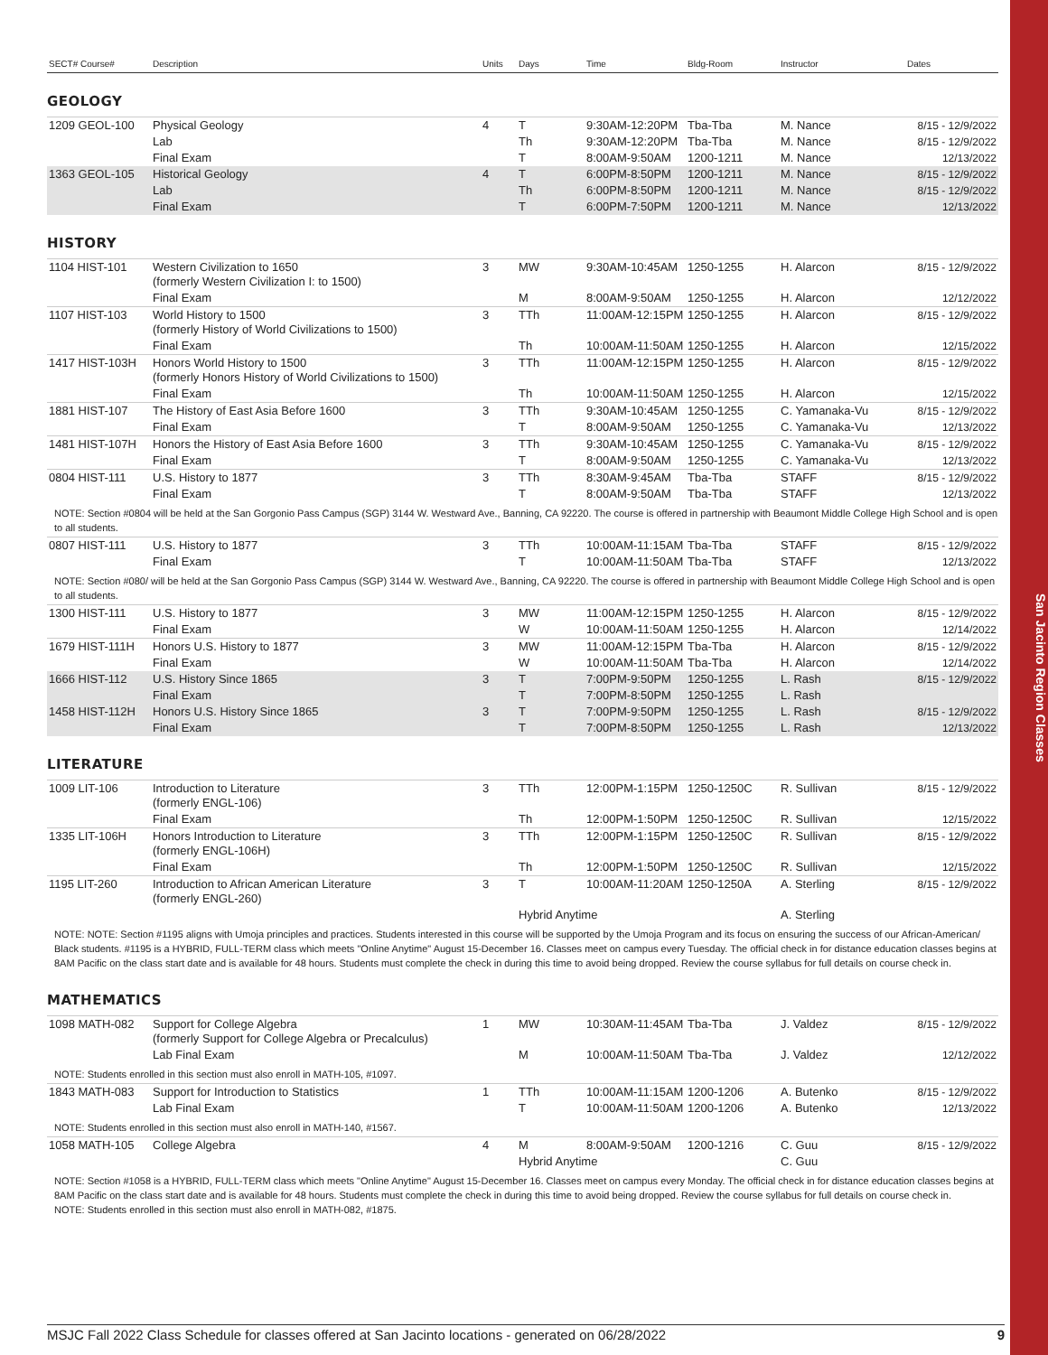San Jacinto Region Classes
| SECT# Course# | Description | Units | Days | Time | Bldg-Room | Instructor | Dates |
| --- | --- | --- | --- | --- | --- | --- | --- |
GEOLOGY
| 1209 GEOL-100 | Physical Geology | 4 | T | 9:30AM-12:20PM | Tba-Tba | M. Nance | 8/15 - 12/9/2022 |
| | Lab | | Th | 9:30AM-12:20PM | Tba-Tba | M. Nance | 8/15 - 12/9/2022 |
| | Final Exam | | T | 8:00AM-9:50AM | 1200-1211 | M. Nance | 12/13/2022 |
| 1363 GEOL-105 | Historical Geology | 4 | T | 6:00PM-8:50PM | 1200-1211 | M. Nance | 8/15 - 12/9/2022 |
| | Lab | | Th | 6:00PM-8:50PM | 1200-1211 | M. Nance | 8/15 - 12/9/2022 |
| | Final Exam | | T | 6:00PM-7:50PM | 1200-1211 | M. Nance | 12/13/2022 |
HISTORY
| 1104 HIST-101 | Western Civilization to 1650 (formerly Western Civilization I: to 1500) | 3 | MW | 9:30AM-10:45AM | 1250-1255 | H. Alarcon | 8/15 - 12/9/2022 |
| | Final Exam | | M | 8:00AM-9:50AM | 1250-1255 | H. Alarcon | 12/12/2022 |
| 1107 HIST-103 | World History to 1500 (formerly History of World Civilizations to 1500) | 3 | TTh | 11:00AM-12:15PM | 1250-1255 | H. Alarcon | 8/15 - 12/9/2022 |
| | Final Exam | | Th | 10:00AM-11:50AM | 1250-1255 | H. Alarcon | 12/15/2022 |
| 1417 HIST-103H | Honors World History to 1500 (formerly Honors History of World Civilizations to 1500) | 3 | TTh | 11:00AM-12:15PM | 1250-1255 | H. Alarcon | 8/15 - 12/9/2022 |
| | Final Exam | | Th | 10:00AM-11:50AM | 1250-1255 | H. Alarcon | 12/15/2022 |
| 1881 HIST-107 | The History of East Asia Before 1600 | 3 | TTh | 9:30AM-10:45AM | 1250-1255 | C. Yamanaka-Vu | 8/15 - 12/9/2022 |
| | Final Exam | | T | 8:00AM-9:50AM | 1250-1255 | C. Yamanaka-Vu | 12/13/2022 |
| 1481 HIST-107H | Honors the History of East Asia Before 1600 | 3 | TTh | 9:30AM-10:45AM | 1250-1255 | C. Yamanaka-Vu | 8/15 - 12/9/2022 |
| | Final Exam | | T | 8:00AM-9:50AM | 1250-1255 | C. Yamanaka-Vu | 12/13/2022 |
| 0804 HIST-111 | U.S. History to 1877 | 3 | TTh | 8:30AM-9:45AM | Tba-Tba | STAFF | 8/15 - 12/9/2022 |
| | Final Exam | | T | 8:00AM-9:50AM | Tba-Tba | STAFF | 12/13/2022 |
| NOTE: Section #0804 will be held at the San Gorgonio Pass Campus (SGP) 3144 W. Westward Ave., Banning, CA 92220. The course is offered in partnership with Beaumont Middle College High School and is open to all students. | | | | | | | |
| 0807 HIST-111 | U.S. History to 1877 | 3 | TTh | 10:00AM-11:15AM | Tba-Tba | STAFF | 8/15 - 12/9/2022 |
| | Final Exam | | T | 10:00AM-11:50AM | Tba-Tba | STAFF | 12/13/2022 |
| NOTE: Section #080/ will be held at the San Gorgonio Pass Campus (SGP) 3144 W. Westward Ave., Banning, CA 92220. The course is offered in partnership with Beaumont Middle College High School and is open to all students. | | | | | | | |
| 1300 HIST-111 | U.S. History to 1877 | 3 | MW | 11:00AM-12:15PM | 1250-1255 | H. Alarcon | 8/15 - 12/9/2022 |
| | Final Exam | | W | 10:00AM-11:50AM | 1250-1255 | H. Alarcon | 12/14/2022 |
| 1679 HIST-111H | Honors U.S. History to 1877 | 3 | MW | 11:00AM-12:15PM | Tba-Tba | H. Alarcon | 8/15 - 12/9/2022 |
| | Final Exam | | W | 10:00AM-11:50AM | Tba-Tba | H. Alarcon | 12/14/2022 |
| 1666 HIST-112 | U.S. History Since 1865 | 3 | T | 7:00PM-9:50PM | 1250-1255 | L. Rash | 8/15 - 12/9/2022 |
| | Final Exam | | T | 7:00PM-8:50PM | 1250-1255 | L. Rash | |
| 1458 HIST-112H | Honors U.S. History Since 1865 | 3 | T | 7:00PM-9:50PM | 1250-1255 | L. Rash | 8/15 - 12/9/2022 |
| | Final Exam | | T | 7:00PM-8:50PM | 1250-1255 | L. Rash | 12/13/2022 |
LITERATURE
| 1009 LIT-106 | Introduction to Literature (formerly ENGL-106) | 3 | TTh | 12:00PM-1:15PM | 1250-1250C | R. Sullivan | 8/15 - 12/9/2022 |
| | Final Exam | | Th | 12:00PM-1:50PM | 1250-1250C | R. Sullivan | 12/15/2022 |
| 1335 LIT-106H | Honors Introduction to Literature (formerly ENGL-106H) | 3 | TTh | 12:00PM-1:15PM | 1250-1250C | R. Sullivan | 8/15 - 12/9/2022 |
| | Final Exam | | Th | 12:00PM-1:50PM | 1250-1250C | R. Sullivan | 12/15/2022 |
| 1195 LIT-260 | Introduction to African American Literature (formerly ENGL-260) | 3 | T | 10:00AM-11:20AM | 1250-1250A | A. Sterling | 8/15 - 12/9/2022 |
| | | | Hybrid Anytime | | | A. Sterling | |
| NOTE: NOTE: Section #1195 aligns with Umoja principles and practices. Students interested in this course will be supported by the Umoja Program and its focus on ensuring the success of our African-American/ Black students. #1195 is a HYBRID, FULL-TERM class which meets "Online Anytime" August 15-December 16. Classes meet on campus every Tuesday. The official check in for distance education classes begins at 8AM Pacific on the class start date and is available for 48 hours. Students must complete the check in during this time to avoid being dropped. Review the course syllabus for full details on course check in. | | | | | | | |
MATHEMATICS
| 1098 MATH-082 | Support for College Algebra (formerly Support for College Algebra or Precalculus) | 1 | MW | 10:30AM-11:45AM | Tba-Tba | J. Valdez | 8/15 - 12/9/2022 |
| | Lab Final Exam | | M | 10:00AM-11:50AM | Tba-Tba | J. Valdez | 12/12/2022 |
| NOTE: Students enrolled in this section must also enroll in MATH-105, #1097. | | | | | | | |
| 1843 MATH-083 | Support for Introduction to Statistics | 1 | TTh | 10:00AM-11:15AM | 1200-1206 | A. Butenko | 8/15 - 12/9/2022 |
| | Lab Final Exam | | T | 10:00AM-11:50AM | 1200-1206 | A. Butenko | 12/13/2022 |
| NOTE: Students enrolled in this section must also enroll in MATH-140, #1567. | | | | | | | |
| 1058 MATH-105 | College Algebra | 4 | M | 8:00AM-9:50AM | 1200-1216 | C. Guu | 8/15 - 12/9/2022 |
| | | | Hybrid Anytime | | | C. Guu | |
| NOTE: Section #1058 is a HYBRID, FULL-TERM class which meets "Online Anytime" August 15-December 16. Classes meet on campus every Monday. The official check in for distance education classes begins at 8AM Pacific on the class start date and is available for 48 hours. Students must complete the check in during this time to avoid being dropped. Review the course syllabus for full details on course check in. NOTE: Students enrolled in this section must also enroll in MATH-082, #1875. | | | | | | | |
MSJC Fall 2022 Class Schedule for classes offered at San Jacinto locations - generated on 06/28/2022 9